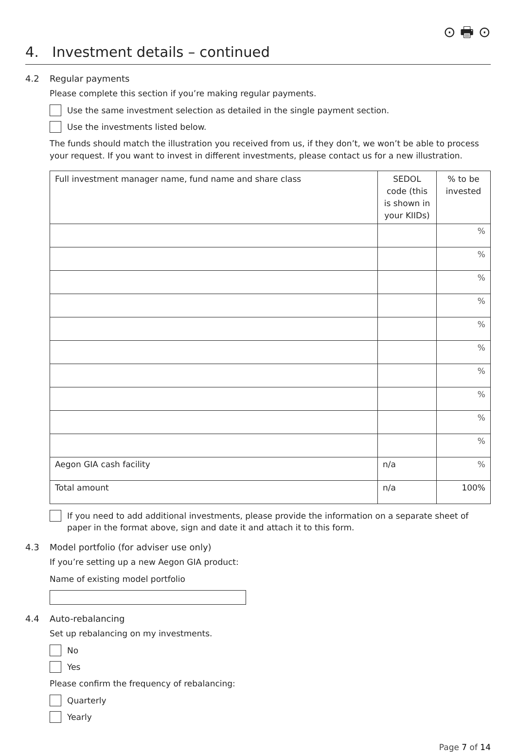⊙ 🖶 ⊙
4. Investment details – continued
4.2 Regular payments
Please complete this section if you’re making regular payments.
Use the same investment selection as detailed in the single payment section.
Use the investments listed below.
The funds should match the illustration you received from us, if they don’t, we won’t be able to process your request. If you want to invest in different investments, please contact us for a new illustration.
| Full investment manager name, fund name and share class | SEDOL code (this is shown in your KIIDs) | % to be invested |
| --- | --- | --- |
| | | % |
| | | % |
| | | % |
| | | % |
| | | % |
| | | % |
| | | % |
| | | % |
| | | % |
| | | % |
| Aegon GIA cash facility | n/a | % |
| Total amount | n/a | 100% |
If you need to add additional investments, please provide the information on a separate sheet of paper in the format above, sign and date it and attach it to this form.
4.3 Model portfolio (for adviser use only)
If you’re setting up a new Aegon GIA product:
Name of existing model portfolio
4.4 Auto-rebalancing
Set up rebalancing on my investments.
No
Yes
Please confirm the frequency of rebalancing:
Quarterly
Yearly
Page 7 of 14